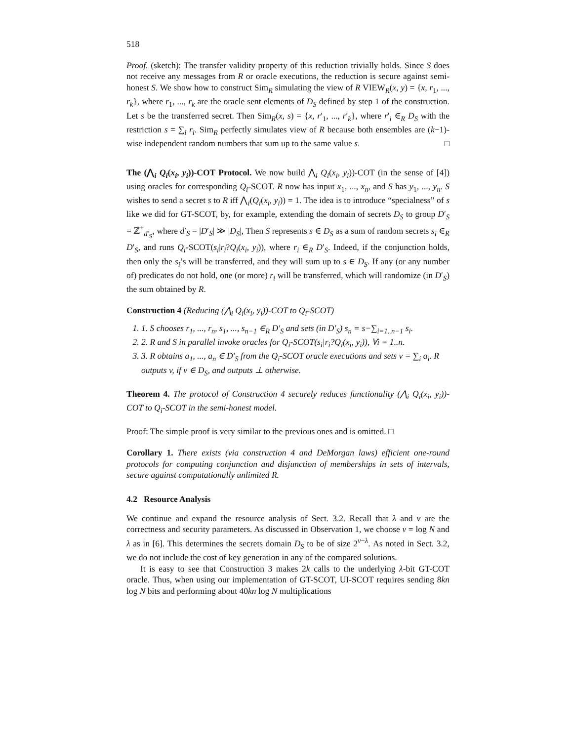518
Proof. (sketch): The transfer validity property of this reduction trivially holds. Since S does not receive any messages from R or oracle executions, the reduction is secure against semi-honest S. We show how to construct Sim<sub>R</sub> simulating the view of R VIEW<sub>R</sub>(x, y) = {x, r<sub>1</sub>, ..., r<sub>k</sub>}, where r<sub>1</sub>, ..., r<sub>k</sub> are the oracle sent elements of D<sub>S</sub> defined by step 1 of the construction. Let s be the transferred secret. Then Sim<sub>R</sub>(x, s) = {x, r′<sub>1</sub>, ..., r′<sub>k</sub>}, where r′<sub>i</sub> ∈<sub>R</sub> D<sub>S</sub> with the restriction s = ∑<sub>i</sub> r<sub>i</sub>. Sim<sub>R</sub> perfectly simulates view of R because both ensembles are (k−1)-wise independent random numbers that sum up to the same value s. □
The (⋀<sub>i</sub> Q<sub>i</sub>(x<sub>i</sub>, y<sub>i</sub>))-COT Protocol. We now build ⋀<sub>i</sub> Q<sub>i</sub>(x<sub>i</sub>, y<sub>i</sub>))-COT (in the sense of [4]) using oracles for corresponding Q<sub>i</sub>-SCOT. R now has input x<sub>1</sub>, ..., x<sub>n</sub>, and S has y<sub>1</sub>, ..., y<sub>n</sub>. S wishes to send a secret s to R iff ⋀<sub>i</sub>(Q<sub>i</sub>(x<sub>i</sub>, y<sub>i</sub>)) = 1. The idea is to introduce “specialness” of s like we did for GT-SCOT, by, for example, extending the domain of secrets D<sub>S</sub> to group D′<sub>S</sub> = ℤ<sup>+</sup><sub>d′<sub>S</sub></sub>, where d′<sub>S</sub> = |D′<sub>S</sub>| ≫ |D<sub>S</sub>|, Then S represents s ∈ D<sub>S</sub> as a sum of random secrets s<sub>i</sub> ∈<sub>R</sub> D′<sub>S</sub>, and runs Q<sub>i</sub>-SCOT(s<sub>i</sub>|r<sub>i</sub>?Q<sub>i</sub>(x<sub>i</sub>, y<sub>i</sub>)), where r<sub>i</sub> ∈<sub>R</sub> D′<sub>S</sub>. Indeed, if the conjunction holds, then only the s<sub>i</sub>’s will be transferred, and they will sum up to s ∈ D<sub>S</sub>. If any (or any number of) predicates do not hold, one (or more) r<sub>i</sub> will be transferred, which will randomize (in D′<sub>S</sub>) the sum obtained by R.
Construction 4 (Reducing (⋀<sub>i</sub> Q<sub>i</sub>(x<sub>i</sub>, y<sub>i</sub>))-COT to Q<sub>i</sub>-SCOT)
1. 1. S chooses r<sub>1</sub>, ..., r<sub>n</sub>, s<sub>1</sub>, ..., s<sub>n−1</sub> ∈<sub>R</sub> D′<sub>S</sub> and sets (in D′<sub>S</sub>) s<sub>n</sub> = s−∑<sub>i=1..n−1</sub> s<sub>i</sub>.
2. 2. R and S in parallel invoke oracles for Q<sub>i</sub>-SCOT(s<sub>i</sub>|r<sub>i</sub>?Q<sub>i</sub>(x<sub>i</sub>, y<sub>i</sub>)), ∀i = 1..n.
3. 3. R obtains a<sub>1</sub>, ..., a<sub>n</sub> ∈ D′<sub>S</sub> from the Q<sub>i</sub>-SCOT oracle executions and sets v = ∑<sub>i</sub> a<sub>i</sub>. R outputs v, if v ∈ D<sub>S</sub>, and outputs ⊥ otherwise.
Theorem 4. The protocol of Construction 4 securely reduces functionality (⋀<sub>i</sub> Q<sub>i</sub>(x<sub>i</sub>, y<sub>i</sub>))-COT to Q<sub>i</sub>-SCOT in the semi-honest model.
Proof: The simple proof is very similar to the previous ones and is omitted. □
Corollary 1. There exists (via construction 4 and DeMorgan laws) efficient one-round protocols for computing conjunction and disjunction of memberships in sets of intervals, secure against computationally unlimited R.
4.2 Resource Analysis
We continue and expand the resource analysis of Sect. 3.2. Recall that λ and ν are the correctness and security parameters. As discussed in Observation 1, we choose ν = log N and λ as in [6]. This determines the secrets domain D<sub>S</sub> to be of size 2<sup>ν−λ</sup>. As noted in Sect. 3.2, we do not include the cost of key generation in any of the compared solutions.
It is easy to see that Construction 3 makes 2k calls to the underlying λ-bit GT-COT oracle. Thus, when using our implementation of GT-SCOT, UI-SCOT requires sending 8kn log N bits and performing about 40kn log N multiplications